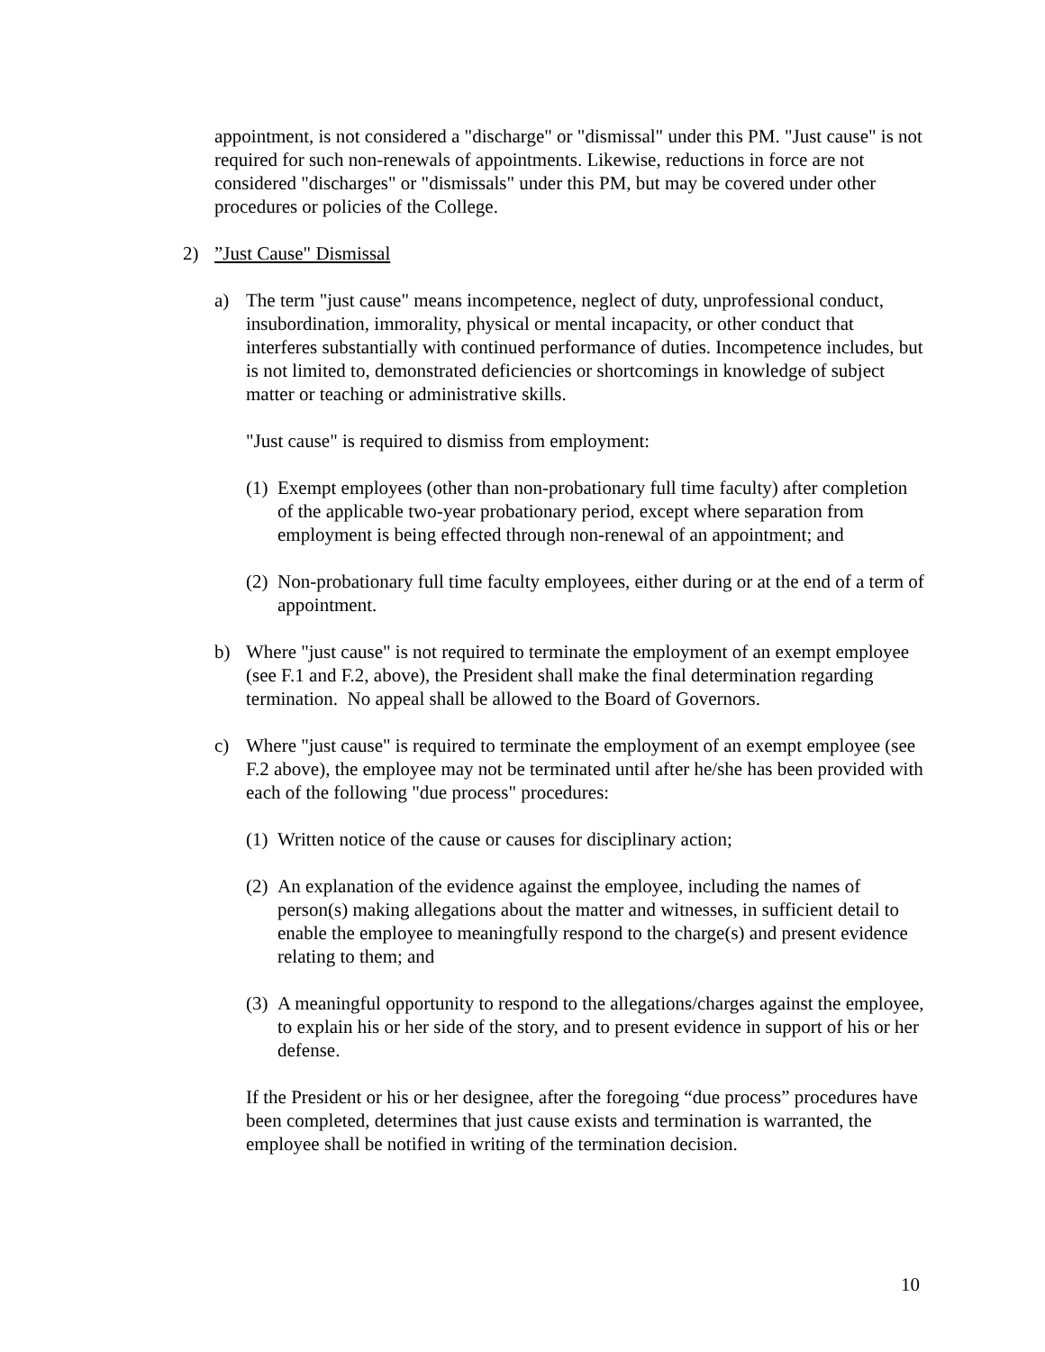appointment, is not considered a "discharge" or "dismissal" under this PM. "Just cause" is not required for such non-renewals of appointments. Likewise, reductions in force are not considered "discharges" or "dismissals" under this PM, but may be covered under other procedures or policies of the College.
2)”Just Cause" Dismissal
a) The term "just cause" means incompetence, neglect of duty, unprofessional conduct, insubordination, immorality, physical or mental incapacity, or other conduct that interferes substantially with continued performance of duties. Incompetence includes, but is not limited to, demonstrated deficiencies or shortcomings in knowledge of subject matter or teaching or administrative skills.
"Just cause" is required to dismiss from employment:
(1) Exempt employees (other than non-probationary full time faculty) after completion of the applicable two-year probationary period, except where separation from employment is being effected through non-renewal of an appointment; and
(2) Non-probationary full time faculty employees, either during or at the end of a term of appointment.
b) Where "just cause" is not required to terminate the employment of an exempt employee (see F.1 and F.2, above), the President shall make the final determination regarding termination. No appeal shall be allowed to the Board of Governors.
c) Where "just cause" is required to terminate the employment of an exempt employee (see F.2 above), the employee may not be terminated until after he/she has been provided with each of the following "due process" procedures:
(1) Written notice of the cause or causes for disciplinary action;
(2) An explanation of the evidence against the employee, including the names of person(s) making allegations about the matter and witnesses, in sufficient detail to enable the employee to meaningfully respond to the charge(s) and present evidence relating to them; and
(3) A meaningful opportunity to respond to the allegations/charges against the employee, to explain his or her side of the story, and to present evidence in support of his or her defense.
If the President or his or her designee, after the foregoing “due process” procedures have been completed, determines that just cause exists and termination is warranted, the employee shall be notified in writing of the termination decision.
10